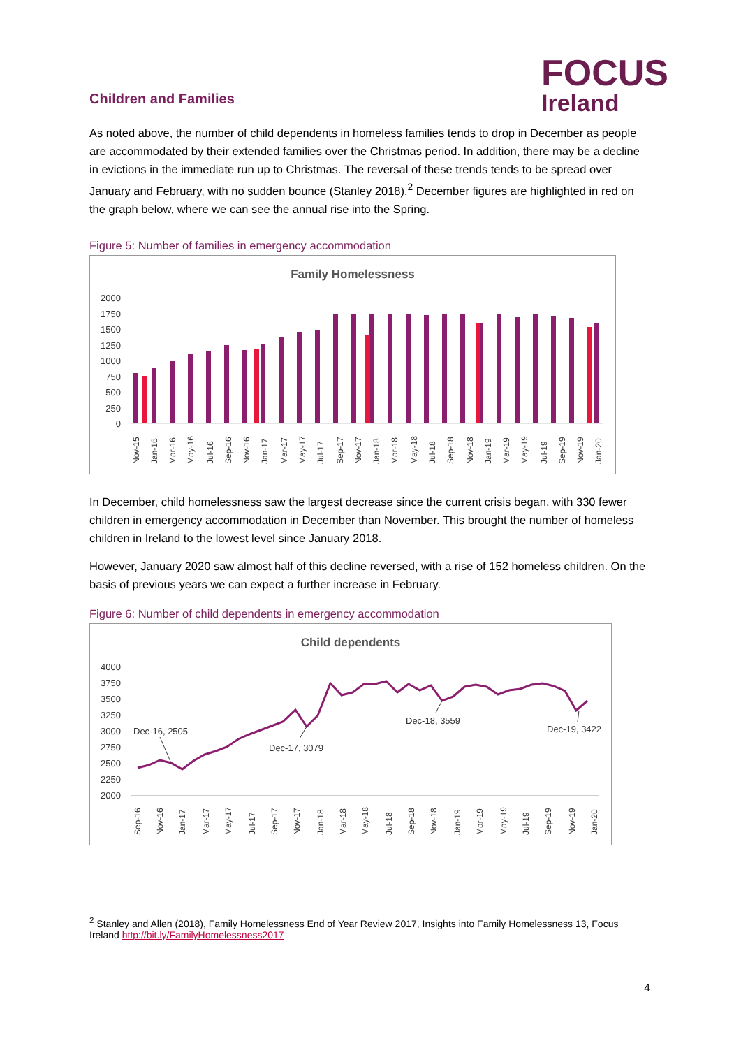FOCUS
Ireland
Children and Families
As noted above, the number of child dependents in homeless families tends to drop in December as people are accommodated by their extended families over the Christmas period. In addition, there may be a decline in evictions in the immediate run up to Christmas. The reversal of these trends tends to be spread over January and February, with no sudden bounce (Stanley 2018).<sup>2</sup> December figures are highlighted in red on the graph below, where we can see the annual rise into the Spring.
Figure 5: Number of families in emergency accommodation
Family Homelessness
2000
1750
1500
1250
1000
750
500
250
0
Nov-15
Jan-16
Mar-16
May-16
Jul-16
Sep-16
Nov-16
Jan-17
Mar-17
May-17
Jul-17
Sep-17
Nov-17
Jan-18
Mar-18
May-18
Jul-18
Sep-18
Nov-18
Jan-19
Mar-19
May-19
Jul-19
Sep-19
Nov-19
Jan-20
In December, child homelessness saw the largest decrease since the current crisis began, with 330 fewer children in emergency accommodation in December than November. This brought the number of homeless children in Ireland to the lowest level since January 2018.
However, January 2020 saw almost half of this decline reversed, with a rise of 152 homeless children. On the basis of previous years we can expect a further increase in February.
Figure 6: Number of child dependents in emergency accommodation
Child dependents
4000
3750
3500
3250
3000
2750
2500
2250
2000
Dec-16, 2505
Dec-17, 3079
Dec-18, 3559
Dec-19, 3422
Sep-16
Nov-16
Jan-17
Mar-17
May-17
Jul-17
Sep-17
Nov-17
Jan-18
Mar-18
May-18
Jul-18
Sep-18
Nov-18
Jan-19
Mar-19
May-19
Jul-19
Sep-19
Nov-19
Jan-20
<sup>2</sup> Stanley and Allen (2018), Family Homelessness End of Year Review 2017, Insights into Family Homelessness 13, Focus Ireland http://bit.ly/FamilyHomelessness2017
4